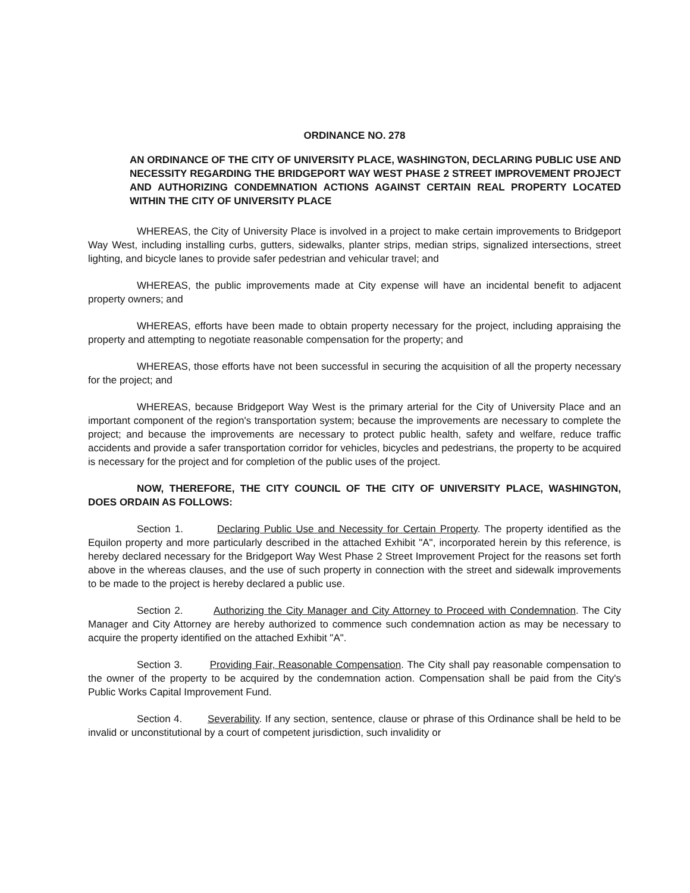ORDINANCE NO. 278
AN ORDINANCE OF THE CITY OF UNIVERSITY PLACE, WASHINGTON, DECLARING PUBLIC USE AND NECESSITY REGARDING THE BRIDGEPORT WAY WEST PHASE 2 STREET IMPROVEMENT PROJECT AND AUTHORIZING CONDEMNATION ACTIONS AGAINST CERTAIN REAL PROPERTY LOCATED WITHIN THE CITY OF UNIVERSITY PLACE
WHEREAS, the City of University Place is involved in a project to make certain improvements to Bridgeport Way West, including installing curbs, gutters, sidewalks, planter strips, median strips, signalized intersections, street lighting, and bicycle lanes to provide safer pedestrian and vehicular travel; and
WHEREAS, the public improvements made at City expense will have an incidental benefit to adjacent property owners; and
WHEREAS, efforts have been made to obtain property necessary for the project, including appraising the property and attempting to negotiate reasonable compensation for the property; and
WHEREAS, those efforts have not been successful in securing the acquisition of all the property necessary for the project; and
WHEREAS, because Bridgeport Way West is the primary arterial for the City of University Place and an important component of the region's transportation system; because the improvements are necessary to complete the project; and because the improvements are necessary to protect public health, safety and welfare, reduce traffic accidents and provide a safer transportation corridor for vehicles, bicycles and pedestrians, the property to be acquired is necessary for the project and for completion of the public uses of the project.
NOW, THEREFORE, THE CITY COUNCIL OF THE CITY OF UNIVERSITY PLACE, WASHINGTON, DOES ORDAIN AS FOLLOWS:
Section 1. Declaring Public Use and Necessity for Certain Property. The property identified as the Equilon property and more particularly described in the attached Exhibit "A", incorporated herein by this reference, is hereby declared necessary for the Bridgeport Way West Phase 2 Street Improvement Project for the reasons set forth above in the whereas clauses, and the use of such property in connection with the street and sidewalk improvements to be made to the project is hereby declared a public use.
Section 2. Authorizing the City Manager and City Attorney to Proceed with Condemnation. The City Manager and City Attorney are hereby authorized to commence such condemnation action as may be necessary to acquire the property identified on the attached Exhibit "A".
Section 3. Providing Fair, Reasonable Compensation. The City shall pay reasonable compensation to the owner of the property to be acquired by the condemnation action. Compensation shall be paid from the City's Public Works Capital Improvement Fund.
Section 4. Severability. If any section, sentence, clause or phrase of this Ordinance shall be held to be invalid or unconstitutional by a court of competent jurisdiction, such invalidity or